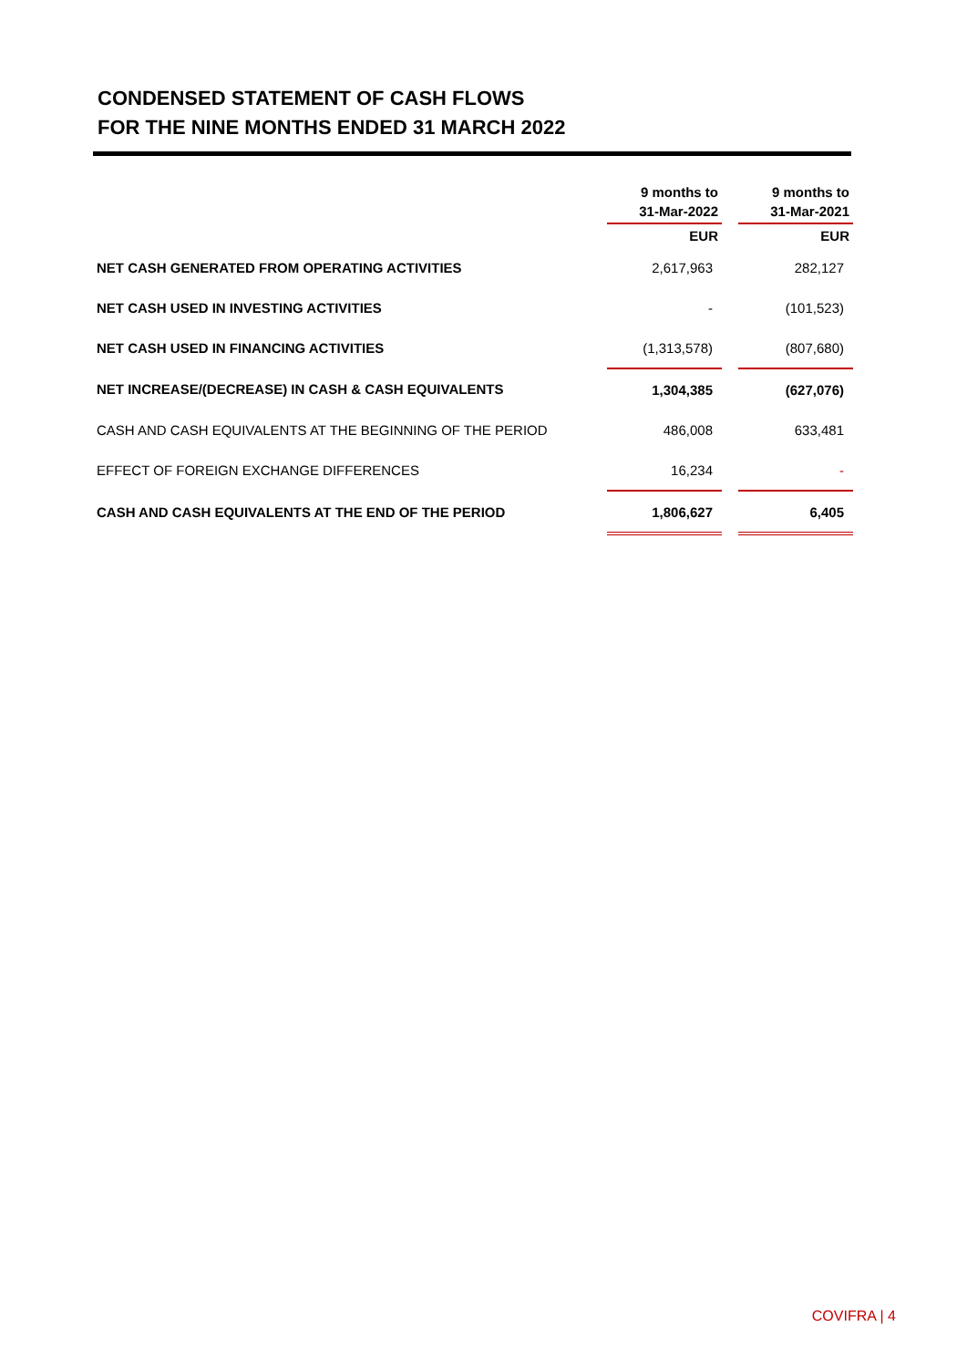CONDENSED STATEMENT OF CASH FLOWS
FOR THE NINE MONTHS ENDED 31 MARCH 2022
| | 9 months to 31-Mar-2022 | | 9 months to 31-Mar-2021 |
| --- | --- | --- | --- |
| | EUR | | EUR |
| NET CASH GENERATED FROM OPERATING ACTIVITIES | 2,617,963 | | 282,127 |
| NET CASH USED IN INVESTING ACTIVITIES | - | | (101,523) |
| NET CASH USED IN FINANCING ACTIVITIES | (1,313,578) | | (807,680) |
| NET INCREASE/(DECREASE) IN CASH & CASH EQUIVALENTS | 1,304,385 | | (627,076) |
| CASH AND CASH EQUIVALENTS AT THE BEGINNING OF THE PERIOD | 486,008 | | 633,481 |
| EFFECT OF FOREIGN EXCHANGE DIFFERENCES | 16,234 | | - |
| CASH AND CASH EQUIVALENTS AT THE END OF THE PERIOD | 1,806,627 | | 6,405 |
COVIFRA | 4